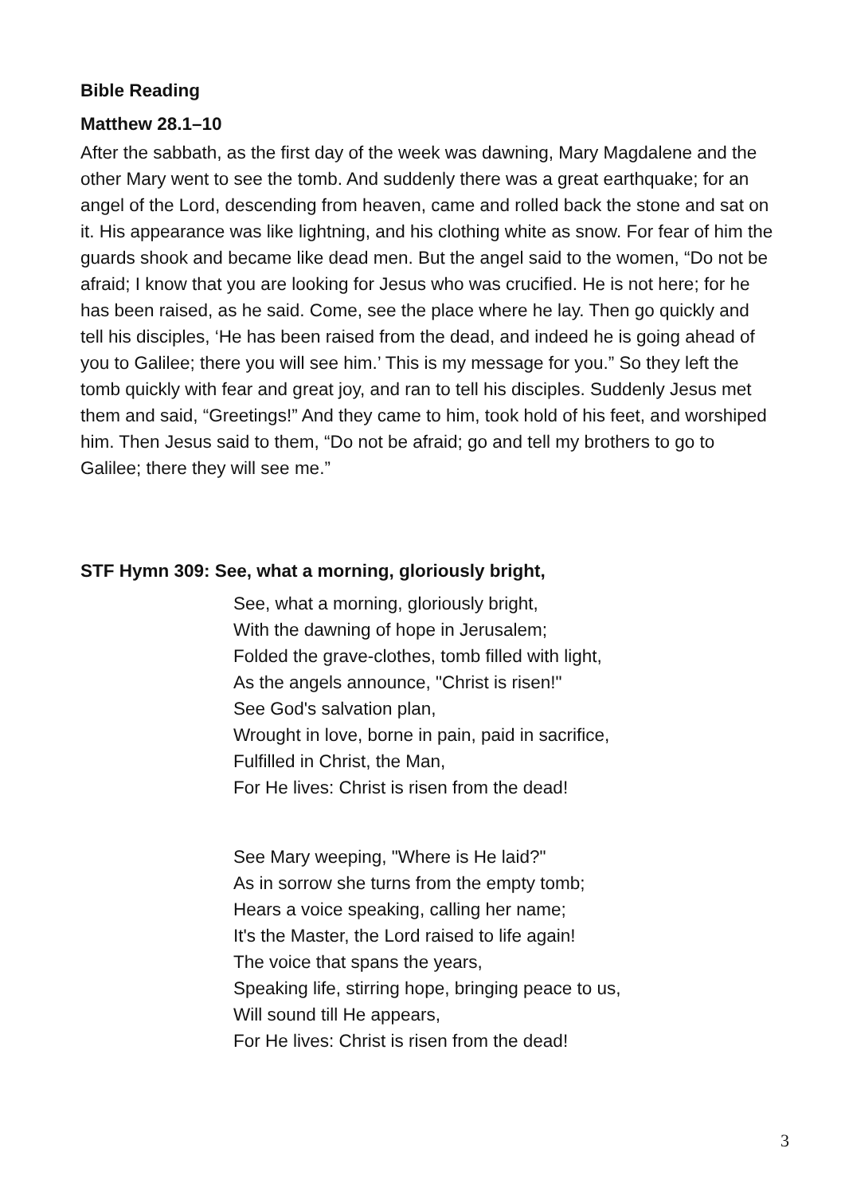Bible Reading
Matthew 28.1–10
After the sabbath, as the first day of the week was dawning, Mary Magdalene and the other Mary went to see the tomb. And suddenly there was a great earthquake; for an angel of the Lord, descending from heaven, came and rolled back the stone and sat on it. His appearance was like lightning, and his clothing white as snow. For fear of him the guards shook and became like dead men. But the angel said to the women, “Do not be afraid; I know that you are looking for Jesus who was crucified. He is not here; for he has been raised, as he said. Come, see the place where he lay. Then go quickly and tell his disciples, ‘He has been raised from the dead, and indeed he is going ahead of you to Galilee; there you will see him.’ This is my message for you.” So they left the tomb quickly with fear and great joy, and ran to tell his disciples. Suddenly Jesus met them and said, “Greetings!” And they came to him, took hold of his feet, and worshiped him. Then Jesus said to them, “Do not be afraid; go and tell my brothers to go to Galilee; there they will see me.”
STF Hymn 309: See, what a morning, gloriously bright,
See, what a morning, gloriously bright,
With the dawning of hope in Jerusalem;
Folded the grave-clothes, tomb filled with light,
As the angels announce, "Christ is risen!"
See God's salvation plan,
Wrought in love, borne in pain, paid in sacrifice,
Fulfilled in Christ, the Man,
For He lives: Christ is risen from the dead!
See Mary weeping, "Where is He laid?"
As in sorrow she turns from the empty tomb;
Hears a voice speaking, calling her name;
It's the Master, the Lord raised to life again!
The voice that spans the years,
Speaking life, stirring hope, bringing peace to us,
Will sound till He appears,
For He lives: Christ is risen from the dead!
3